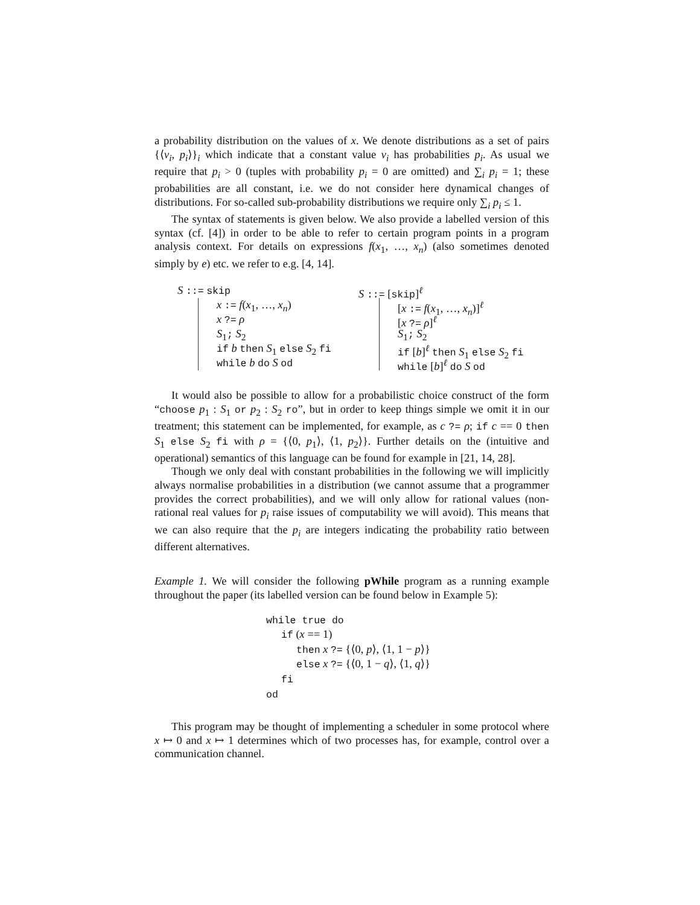a probability distribution on the values of x. We denote distributions as a set of pairs {⟨v<sub>i</sub>, p<sub>i</sub>⟩}<sub>i</sub> which indicate that a constant value v<sub>i</sub> has probabilities p<sub>i</sub>. As usual we require that p<sub>i</sub> > 0 (tuples with probability p<sub>i</sub> = 0 are omitted) and ∑<sub>i</sub> p<sub>i</sub> = 1; these probabilities are all constant, i.e. we do not consider here dynamical changes of distributions. For so-called sub-probability distributions we require only ∑<sub>i</sub> p<sub>i</sub> ≤ 1.
The syntax of statements is given below. We also provide a labelled version of this syntax (cf. [4]) in order to be able to refer to certain program points in a program analysis context. For details on expressions f(x<sub>1</sub>, …, x<sub>n</sub>) (also sometimes denoted simply by e) etc. we refer to e.g. [4, 14].
S ::= skip
x := f(x<sub>1</sub>, …, x<sub>n</sub>)
x ?= ρ
S<sub>1</sub>; S<sub>2</sub>
if b then S<sub>1</sub> else S<sub>2</sub> fi
while b do S od
S ::= [skip]<sup>ℓ</sup>
[x := f(x<sub>1</sub>, …, x<sub>n</sub>)]<sup>ℓ</sup>
[x ?= ρ]<sup>ℓ</sup>
S<sub>1</sub>; S<sub>2</sub>
if [b]<sup>ℓ</sup> then S<sub>1</sub> else S<sub>2</sub> fi
while [b]<sup>ℓ</sup> do S od
It would also be possible to allow for a probabilistic choice construct of the form “choose p<sub>1</sub> : S<sub>1</sub> or p<sub>2</sub> : S<sub>2</sub> ro”, but in order to keep things simple we omit it in our treatment; this statement can be implemented, for example, as c ?= ρ; if c == 0 then S<sub>1</sub> else S<sub>2</sub> fi with ρ = {⟨0, p<sub>1</sub>⟩, ⟨1, p<sub>2</sub>⟩}. Further details on the (intuitive and operational) semantics of this language can be found for example in [21, 14, 28].
Though we only deal with constant probabilities in the following we will implicitly always normalise probabilities in a distribution (we cannot assume that a programmer provides the correct probabilities), and we will only allow for rational values (non-rational real values for p<sub>i</sub> raise issues of computability we will avoid). This means that we can also require that the p<sub>i</sub> are integers indicating the probability ratio between different alternatives.
Example 1. We will consider the following pWhile program as a running example throughout the paper (its labelled version can be found below in Example 5):
while true do
if (x == 1)
then x ?= {⟨0, p⟩, ⟨1, 1 − p⟩}
else x ?= {⟨0, 1 − q⟩, ⟨1, q⟩}
fi
od
This program may be thought of implementing a scheduler in some protocol where x ↦ 0 and x ↦ 1 determines which of two processes has, for example, control over a communication channel.